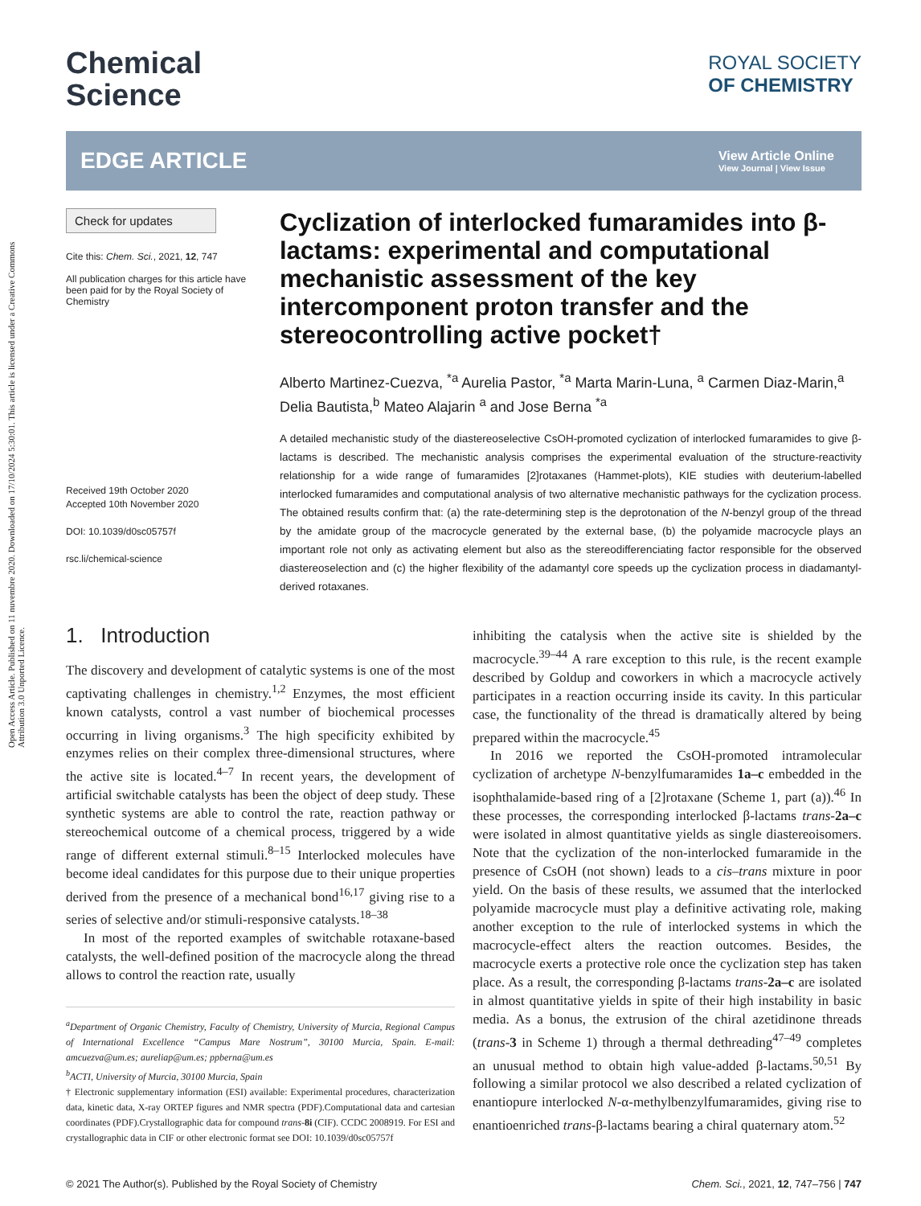Open Access Article. Published on 11 nuvembre 2020. Downloaded on 17/10/2024 5:30:01. This article is licensed under a Creative Commons Attribution 3.0 Unported Licence.
Chemical
Science
ROYAL SOCIETY
OF CHEMISTRY
EDGE ARTICLE View Article Online
View Journal | View Issue
Check for updates
Cite this: Chem. Sci., 2021, 12, 747
All publication charges for this article have been paid for by the Royal Society of Chemistry
Received 19th October 2020
Accepted 10th November 2020
DOI: 10.1039/d0sc05757f
rsc.li/chemical-science
Cyclization of interlocked fumaramides into β-lactams: experimental and computational mechanistic assessment of the key intercomponent proton transfer and the stereocontrolling active pocket†
Alberto Martinez-Cuezva, <sup>*a</sup> Aurelia Pastor, <sup>*a</sup> Marta Marin-Luna, <sup>a</sup> Carmen Diaz-Marin,<sup>a</sup> Delia Bautista,<sup>b</sup> Mateo Alajarin <sup>a</sup> and Jose Berna <sup>*a</sup>
A detailed mechanistic study of the diastereoselective CsOH-promoted cyclization of interlocked fumaramides to give β-lactams is described. The mechanistic analysis comprises the experimental evaluation of the structure-reactivity relationship for a wide range of fumaramides [2]rotaxanes (Hammet-plots), KIE studies with deuterium-labelled interlocked fumaramides and computational analysis of two alternative mechanistic pathways for the cyclization process. The obtained results confirm that: (a) the rate-determining step is the deprotonation of the N-benzyl group of the thread by the amidate group of the macrocycle generated by the external base, (b) the polyamide macrocycle plays an important role not only as activating element but also as the stereodifferenciating factor responsible for the observed diastereoselection and (c) the higher flexibility of the adamantyl core speeds up the cyclization process in diadamantyl-derived rotaxanes.
1. Introduction
The discovery and development of catalytic systems is one of the most captivating challenges in chemistry.<sup>1,2</sup> Enzymes, the most efficient known catalysts, control a vast number of biochemical processes occurring in living organisms.<sup>3</sup> The high specificity exhibited by enzymes relies on their complex three-dimensional structures, where the active site is located.<sup>4–7</sup> In recent years, the development of artificial switchable catalysts has been the object of deep study. These synthetic systems are able to control the rate, reaction pathway or stereochemical outcome of a chemical process, triggered by a wide range of different external stimuli.<sup>8–15</sup> Interlocked molecules have become ideal candidates for this purpose due to their unique properties derived from the presence of a mechanical bond<sup>16,17</sup> giving rise to a series of selective and/or stimuli-responsive catalysts.<sup>18–38</sup>
In most of the reported examples of switchable rotaxane-based catalysts, the well-defined position of the macrocycle along the thread allows to control the reaction rate, usually
<sup>a</sup> Department of Organic Chemistry, Faculty of Chemistry, University of Murcia, Regional Campus of International Excellence “Campus Mare Nostrum”, 30100 Murcia, Spain. E-mail: amcuezva@um.es; aureliap@um.es; ppberna@um.es
<sup>b</sup> ACTI, University of Murcia, 30100 Murcia, Spain
† Electronic supplementary information (ESI) available: Experimental procedures, characterization data, kinetic data, X-ray ORTEP figures and NMR spectra (PDF).Computational data and cartesian coordinates (PDF).Crystallographic data for compound trans-8i (CIF). CCDC 2008919. For ESI and crystallographic data in CIF or other electronic format see DOI: 10.1039/d0sc05757f
inhibiting the catalysis when the active site is shielded by the macrocycle.<sup>39–44</sup> A rare exception to this rule, is the recent example described by Goldup and coworkers in which a macrocycle actively participates in a reaction occurring inside its cavity. In this particular case, the functionality of the thread is dramatically altered by being prepared within the macrocycle.<sup>45</sup>
In 2016 we reported the CsOH-promoted intramolecular cyclization of archetype N-benzylfumaramides 1a–c embedded in the isophthalamide-based ring of a [2]rotaxane (Scheme 1, part (a)).<sup>46</sup> In these processes, the corresponding interlocked β-lactams trans-2a–c were isolated in almost quantitative yields as single diastereoisomers. Note that the cyclization of the non-interlocked fumaramide in the presence of CsOH (not shown) leads to a cis–trans mixture in poor yield. On the basis of these results, we assumed that the interlocked polyamide macrocycle must play a definitive activating role, making another exception to the rule of interlocked systems in which the macrocycle-effect alters the reaction outcomes. Besides, the macrocycle exerts a protective role once the cyclization step has taken place. As a result, the corresponding β-lactams trans-2a–c are isolated in almost quantitative yields in spite of their high instability in basic media. As a bonus, the extrusion of the chiral azetidinone threads (trans-3 in Scheme 1) through a thermal dethreading<sup>47–49</sup> completes an unusual method to obtain high value-added β-lactams.<sup>50,51</sup> By following a similar protocol we also described a related cyclization of enantiopure interlocked N-α-methylbenzylfumaramides, giving rise to enantioenriched trans-β-lactams bearing a chiral quaternary atom.<sup>52</sup>
© 2021 The Author(s). Published by the Royal Society of Chemistry Chem. Sci., 2021, 12, 747–756 | 747